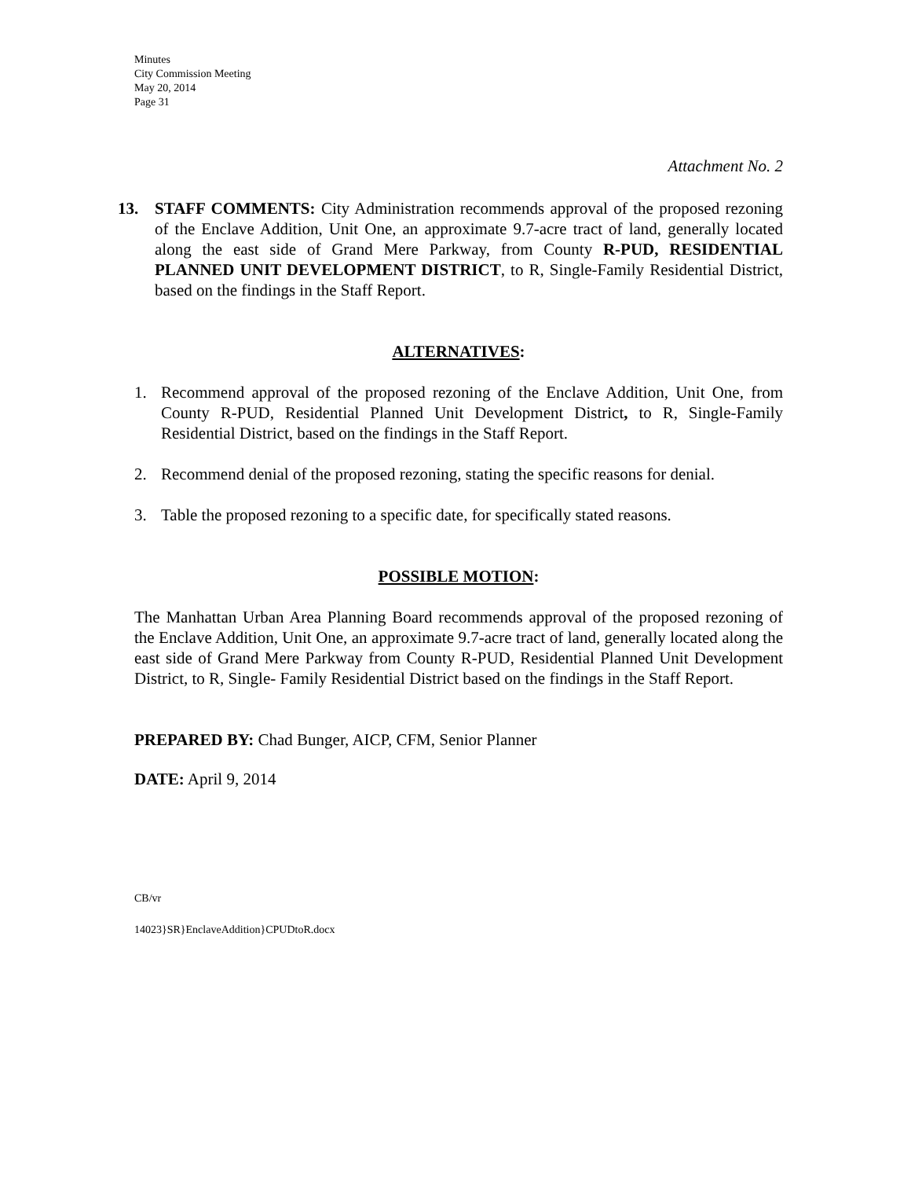Minutes
City Commission Meeting
May 20, 2014
Page 31
Attachment No. 2
13. STAFF COMMENTS: City Administration recommends approval of the proposed rezoning of the Enclave Addition, Unit One, an approximate 9.7-acre tract of land, generally located along the east side of Grand Mere Parkway, from County R-PUD, RESIDENTIAL PLANNED UNIT DEVELOPMENT DISTRICT, to R, Single-Family Residential District, based on the findings in the Staff Report.
ALTERNATIVES:
1. Recommend approval of the proposed rezoning of the Enclave Addition, Unit One, from County R-PUD, Residential Planned Unit Development District, to R, Single-Family Residential District, based on the findings in the Staff Report.
2. Recommend denial of the proposed rezoning, stating the specific reasons for denial.
3. Table the proposed rezoning to a specific date, for specifically stated reasons.
POSSIBLE MOTION:
The Manhattan Urban Area Planning Board recommends approval of the proposed rezoning of the Enclave Addition, Unit One, an approximate 9.7-acre tract of land, generally located along the east side of Grand Mere Parkway from County R-PUD, Residential Planned Unit Development District, to R, Single- Family Residential District based on the findings in the Staff Report.
PREPARED BY: Chad Bunger, AICP, CFM, Senior Planner
DATE: April 9, 2014
CB/vr
14023}SR}EnclaveAddition}CPUDtoR.docx